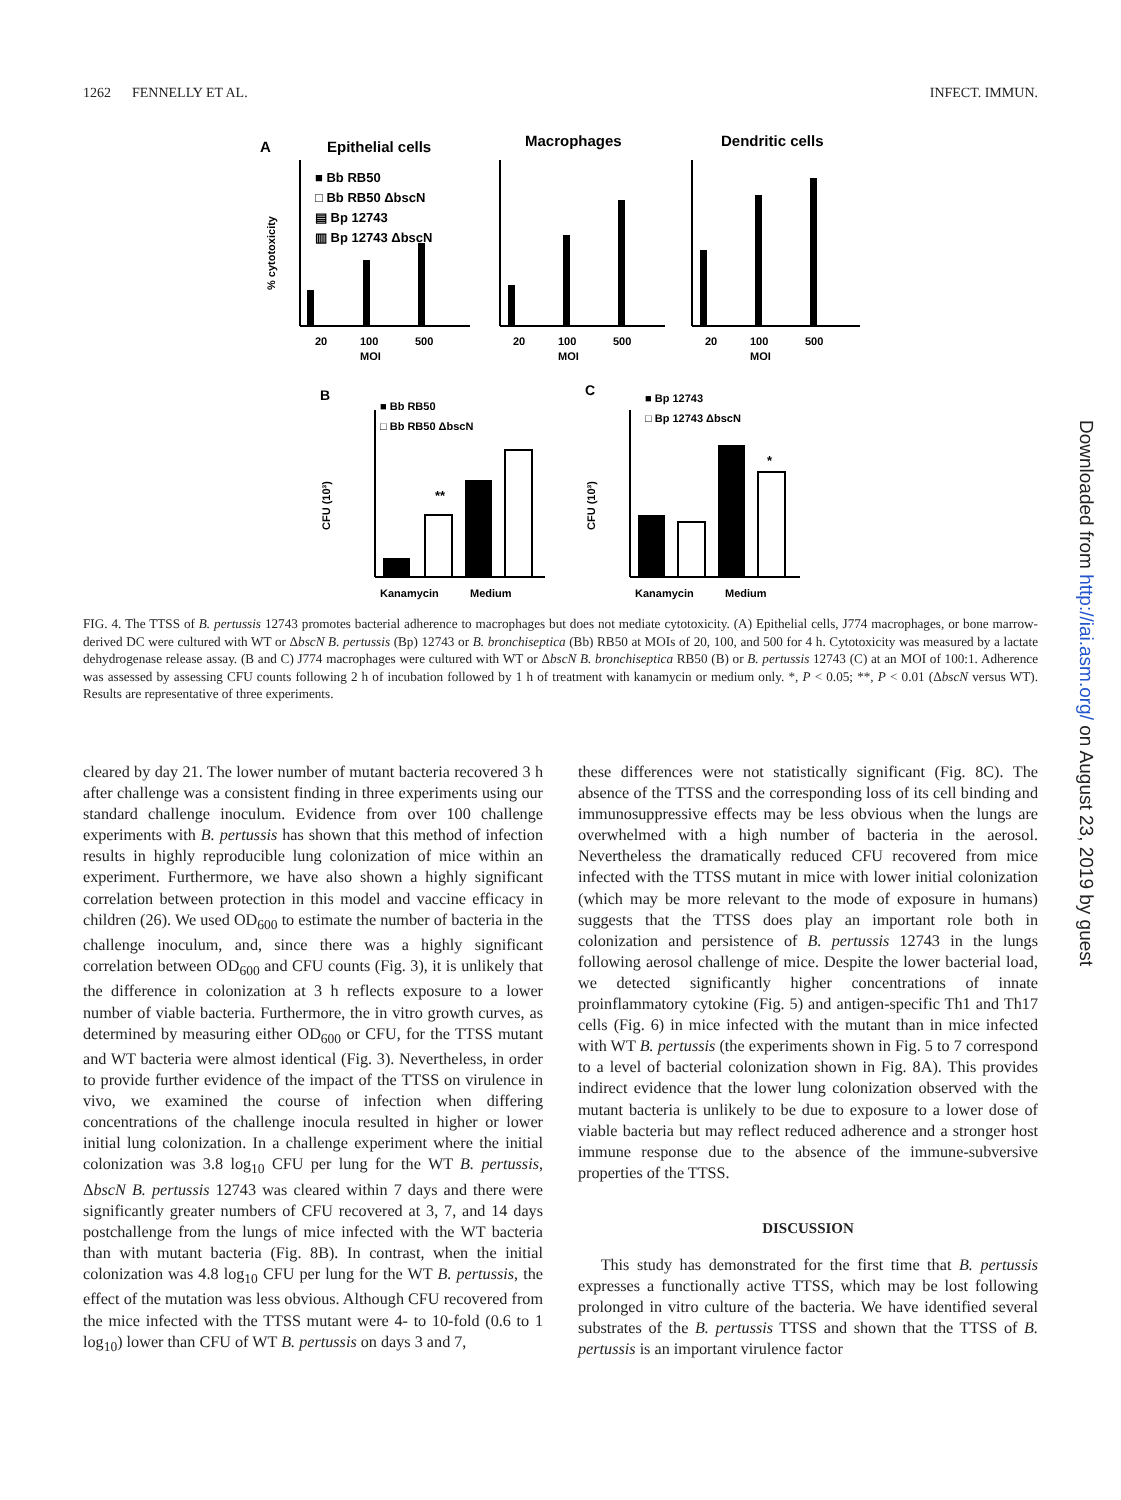1262 FENNELLY ET AL. INFECT. IMMUN.
A
Epithelial cells
Macrophages
Dendritic cells
■ Bb RB50
□ Bb RB50 ΔbscN
▤ Bp 12743
▥ Bp 12743 ΔbscN
% cytotoxicity
20
100
500
MOI
20
100
500
MOI
20
100
500
MOI
B
C
■ Bb RB50
□ Bb RB50 ΔbscN
■ Bp 12743
□ Bp 12743 ΔbscN
**
*
CFU (10³)
CFU (10³)
Kanamycin
Medium
Kanamycin
Medium
FIG. 4. The TTSS of B. pertussis 12743 promotes bacterial adherence to macrophages but does not mediate cytotoxicity. (A) Epithelial cells, J774 macrophages, or bone marrow-derived DC were cultured with WT or ΔbscN B. pertussis (Bp) 12743 or B. bronchiseptica (Bb) RB50 at MOIs of 20, 100, and 500 for 4 h. Cytotoxicity was measured by a lactate dehydrogenase release assay. (B and C) J774 macrophages were cultured with WT or ΔbscN B. bronchiseptica RB50 (B) or B. pertussis 12743 (C) at an MOI of 100:1. Adherence was assessed by assessing CFU counts following 2 h of incubation followed by 1 h of treatment with kanamycin or medium only. *, P < 0.05; **, P < 0.01 (ΔbscN versus WT). Results are representative of three experiments.
cleared by day 21. The lower number of mutant bacteria recovered 3 h after challenge was a consistent finding in three experiments using our standard challenge inoculum. Evidence from over 100 challenge experiments with B. pertussis has shown that this method of infection results in highly reproducible lung colonization of mice within an experiment. Furthermore, we have also shown a highly significant correlation between protection in this model and vaccine efficacy in children (26). We used OD<sub>600</sub> to estimate the number of bacteria in the challenge inoculum, and, since there was a highly significant correlation between OD<sub>600</sub> and CFU counts (Fig. 3), it is unlikely that the difference in colonization at 3 h reflects exposure to a lower number of viable bacteria. Furthermore, the in vitro growth curves, as determined by measuring either OD<sub>600</sub> or CFU, for the TTSS mutant and WT bacteria were almost identical (Fig. 3). Nevertheless, in order to provide further evidence of the impact of the TTSS on virulence in vivo, we examined the course of infection when differing concentrations of the challenge inocula resulted in higher or lower initial lung colonization. In a challenge experiment where the initial colonization was 3.8 log<sub>10</sub> CFU per lung for the WT B. pertussis, ΔbscN B. pertussis 12743 was cleared within 7 days and there were significantly greater numbers of CFU recovered at 3, 7, and 14 days postchallenge from the lungs of mice infected with the WT bacteria than with mutant bacteria (Fig. 8B). In contrast, when the initial colonization was 4.8 log<sub>10</sub> CFU per lung for the WT B. pertussis, the effect of the mutation was less obvious. Although CFU recovered from the mice infected with the TTSS mutant were 4- to 10-fold (0.6 to 1 log<sub>10</sub>) lower than CFU of WT B. pertussis on days 3 and 7,
these differences were not statistically significant (Fig. 8C). The absence of the TTSS and the corresponding loss of its cell binding and immunosuppressive effects may be less obvious when the lungs are overwhelmed with a high number of bacteria in the aerosol. Nevertheless the dramatically reduced CFU recovered from mice infected with the TTSS mutant in mice with lower initial colonization (which may be more relevant to the mode of exposure in humans) suggests that the TTSS does play an important role both in colonization and persistence of B. pertussis 12743 in the lungs following aerosol challenge of mice. Despite the lower bacterial load, we detected significantly higher concentrations of innate proinflammatory cytokine (Fig. 5) and antigen-specific Th1 and Th17 cells (Fig. 6) in mice infected with the mutant than in mice infected with WT B. pertussis (the experiments shown in Fig. 5 to 7 correspond to a level of bacterial colonization shown in Fig. 8A). This provides indirect evidence that the lower lung colonization observed with the mutant bacteria is unlikely to be due to exposure to a lower dose of viable bacteria but may reflect reduced adherence and a stronger host immune response due to the absence of the immune-subversive properties of the TTSS.
DISCUSSION
This study has demonstrated for the first time that B. pertussis expresses a functionally active TTSS, which may be lost following prolonged in vitro culture of the bacteria. We have identified several substrates of the B. pertussis TTSS and shown that the TTSS of B. pertussis is an important virulence factor
Downloaded from http://iai.asm.org/ on August 23, 2019 by guest